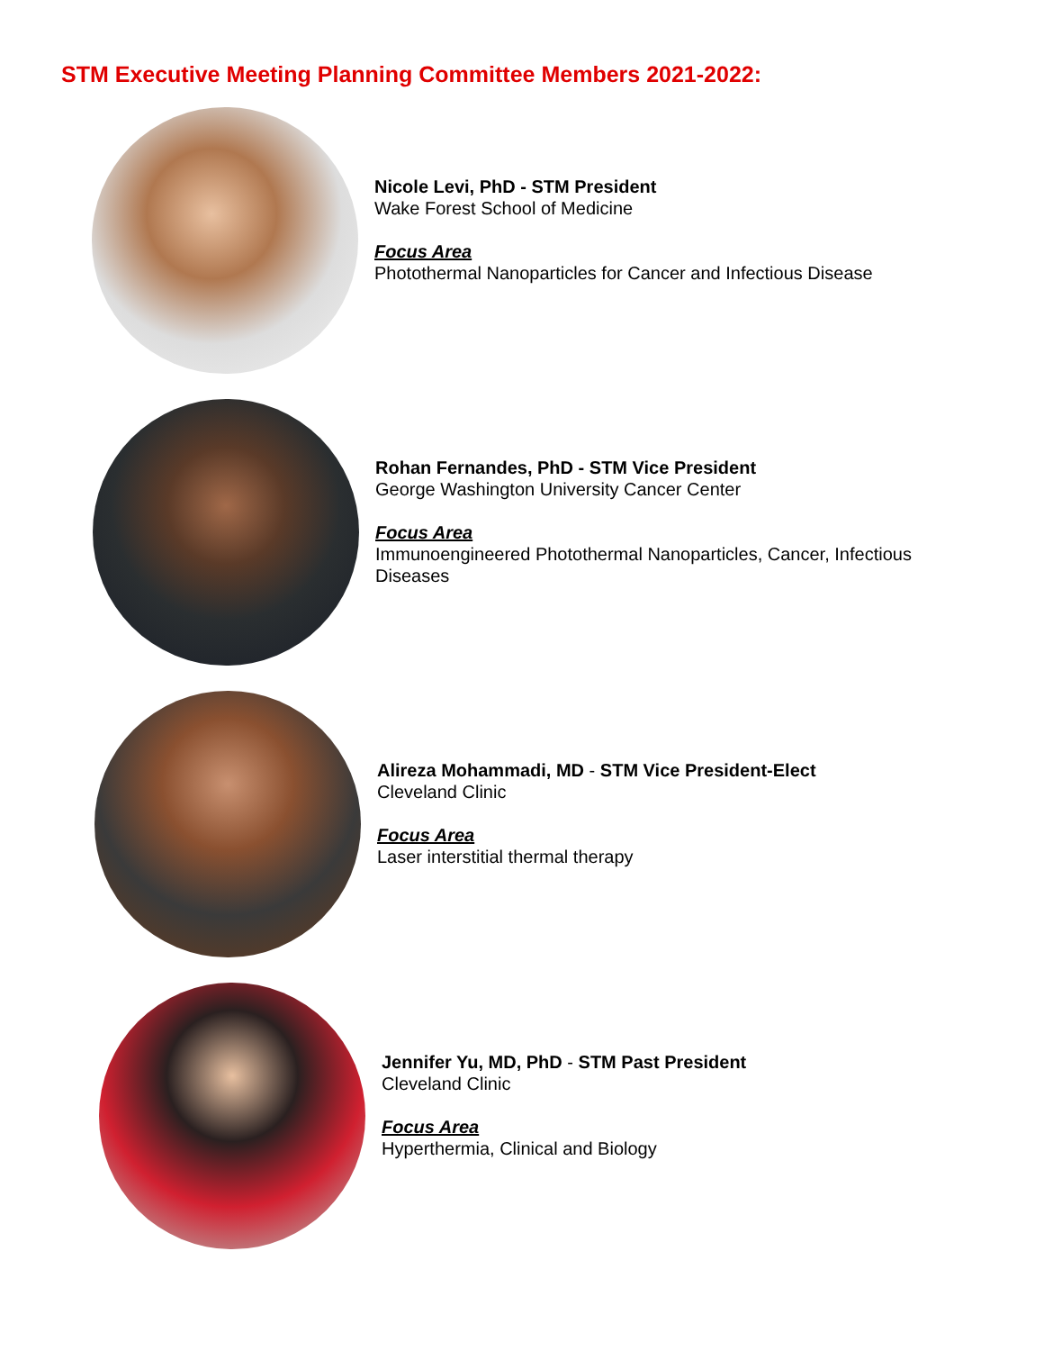STM Executive Meeting Planning Committee Members 2021-2022:
Nicole Levi, PhD - STM President
Wake Forest School of Medicine
Focus Area
Photothermal Nanoparticles for Cancer and Infectious Disease
Rohan Fernandes, PhD - STM Vice President
George Washington University Cancer Center
Focus Area
Immunoengineered Photothermal Nanoparticles, Cancer, Infectious
Diseases
Alireza Mohammadi, MD - STM Vice President-Elect
Cleveland Clinic
Focus Area
Laser interstitial thermal therapy
Jennifer Yu, MD, PhD - STM Past President
Cleveland Clinic
Focus Area
Hyperthermia, Clinical and Biology